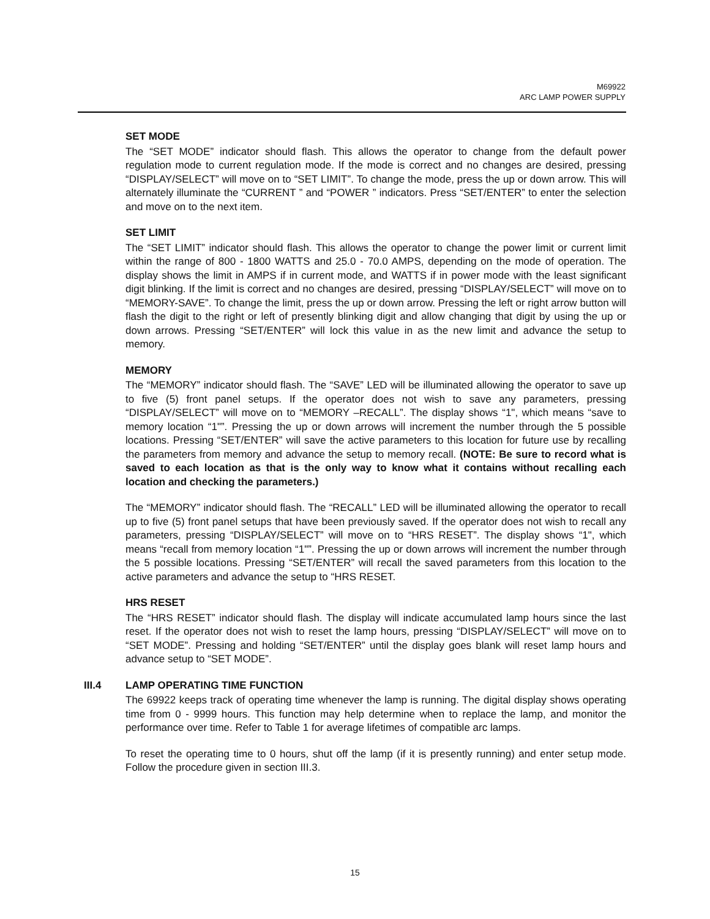M69922
ARC LAMP POWER SUPPLY
SET MODE
The “SET MODE” indicator should flash. This allows the operator to change from the default power regulation mode to current regulation mode. If the mode is correct and no changes are desired, pressing “DISPLAY/SELECT” will move on to “SET LIMIT”. To change the mode, press the up or down arrow. This will alternately illuminate the “CURRENT ” and “POWER ” indicators. Press “SET/ENTER” to enter the selection and move on to the next item.
SET LIMIT
The “SET LIMIT” indicator should flash. This allows the operator to change the power limit or current limit within the range of 800 - 1800 WATTS and 25.0 - 70.0 AMPS, depending on the mode of operation. The display shows the limit in AMPS if in current mode, and WATTS if in power mode with the least significant digit blinking. If the limit is correct and no changes are desired, pressing “DISPLAY/SELECT” will move on to “MEMORY-SAVE”. To change the limit, press the up or down arrow. Pressing the left or right arrow button will flash the digit to the right or left of presently blinking digit and allow changing that digit by using the up or down arrows. Pressing “SET/ENTER” will lock this value in as the new limit and advance the setup to memory.
MEMORY
The “MEMORY” indicator should flash. The “SAVE” LED will be illuminated allowing the operator to save up to five (5) front panel setups. If the operator does not wish to save any parameters, pressing “DISPLAY/SELECT” will move on to “MEMORY –RECALL”. The display shows “1", which means “save to memory location “1"”. Pressing the up or down arrows will increment the number through the 5 possible locations. Pressing “SET/ENTER” will save the active parameters to this location for future use by recalling the parameters from memory and advance the setup to memory recall. (NOTE: Be sure to record what is saved to each location as that is the only way to know what it contains without recalling each location and checking the parameters.)
The “MEMORY” indicator should flash. The “RECALL” LED will be illuminated allowing the operator to recall up to five (5) front panel setups that have been previously saved. If the operator does not wish to recall any parameters, pressing “DISPLAY/SELECT” will move on to “HRS RESET”. The display shows “1", which means “recall from memory location “1"”. Pressing the up or down arrows will increment the number through the 5 possible locations. Pressing “SET/ENTER” will recall the saved parameters from this location to the active parameters and advance the setup to “HRS RESET.
HRS RESET
The “HRS RESET” indicator should flash. The display will indicate accumulated lamp hours since the last reset. If the operator does not wish to reset the lamp hours, pressing “DISPLAY/SELECT” will move on to “SET MODE”. Pressing and holding “SET/ENTER” until the display goes blank will reset lamp hours and advance setup to “SET MODE”.
III.4
LAMP OPERATING TIME FUNCTION
The 69922 keeps track of operating time whenever the lamp is running. The digital display shows operating time from 0 - 9999 hours. This function may help determine when to replace the lamp, and monitor the performance over time. Refer to Table 1 for average lifetimes of compatible arc lamps.
To reset the operating time to 0 hours, shut off the lamp (if it is presently running) and enter setup mode. Follow the procedure given in section III.3.
15